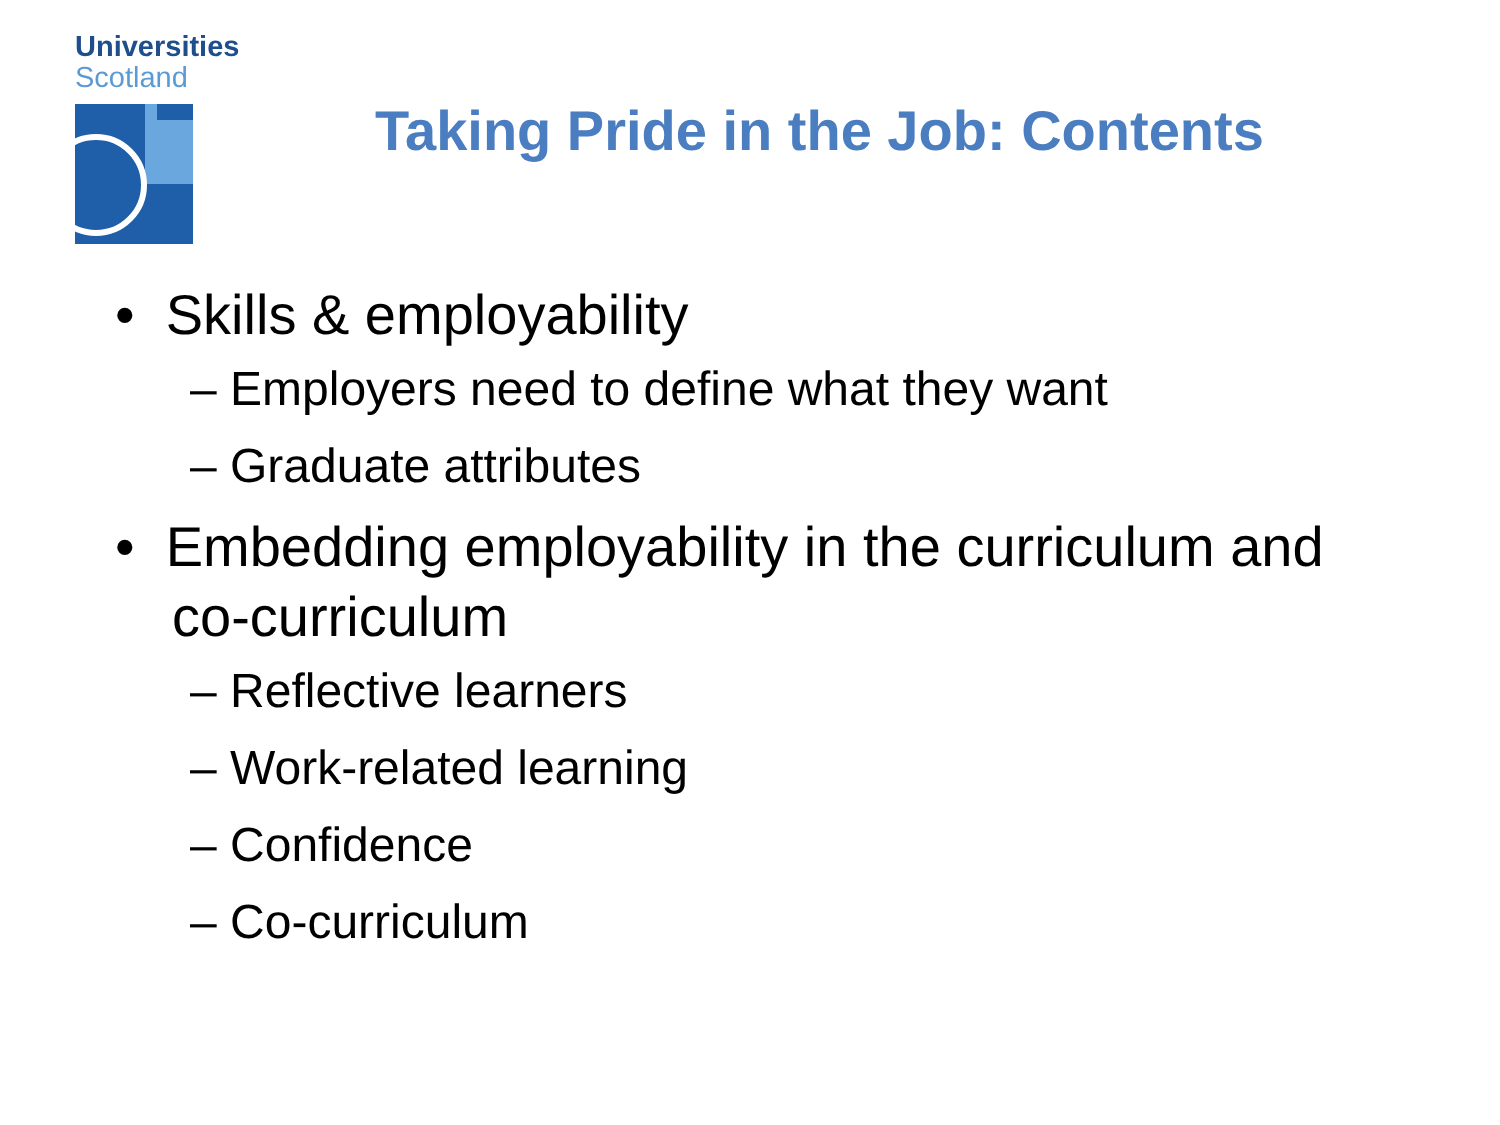Universities
Scotland
Taking Pride in the Job: Contents
• Skills & employability
– Employers need to define what they want
– Graduate attributes
• Embedding employability in the curriculum and co-curriculum
– Reflective learners
– Work-related learning
– Confidence
– Co-curriculum